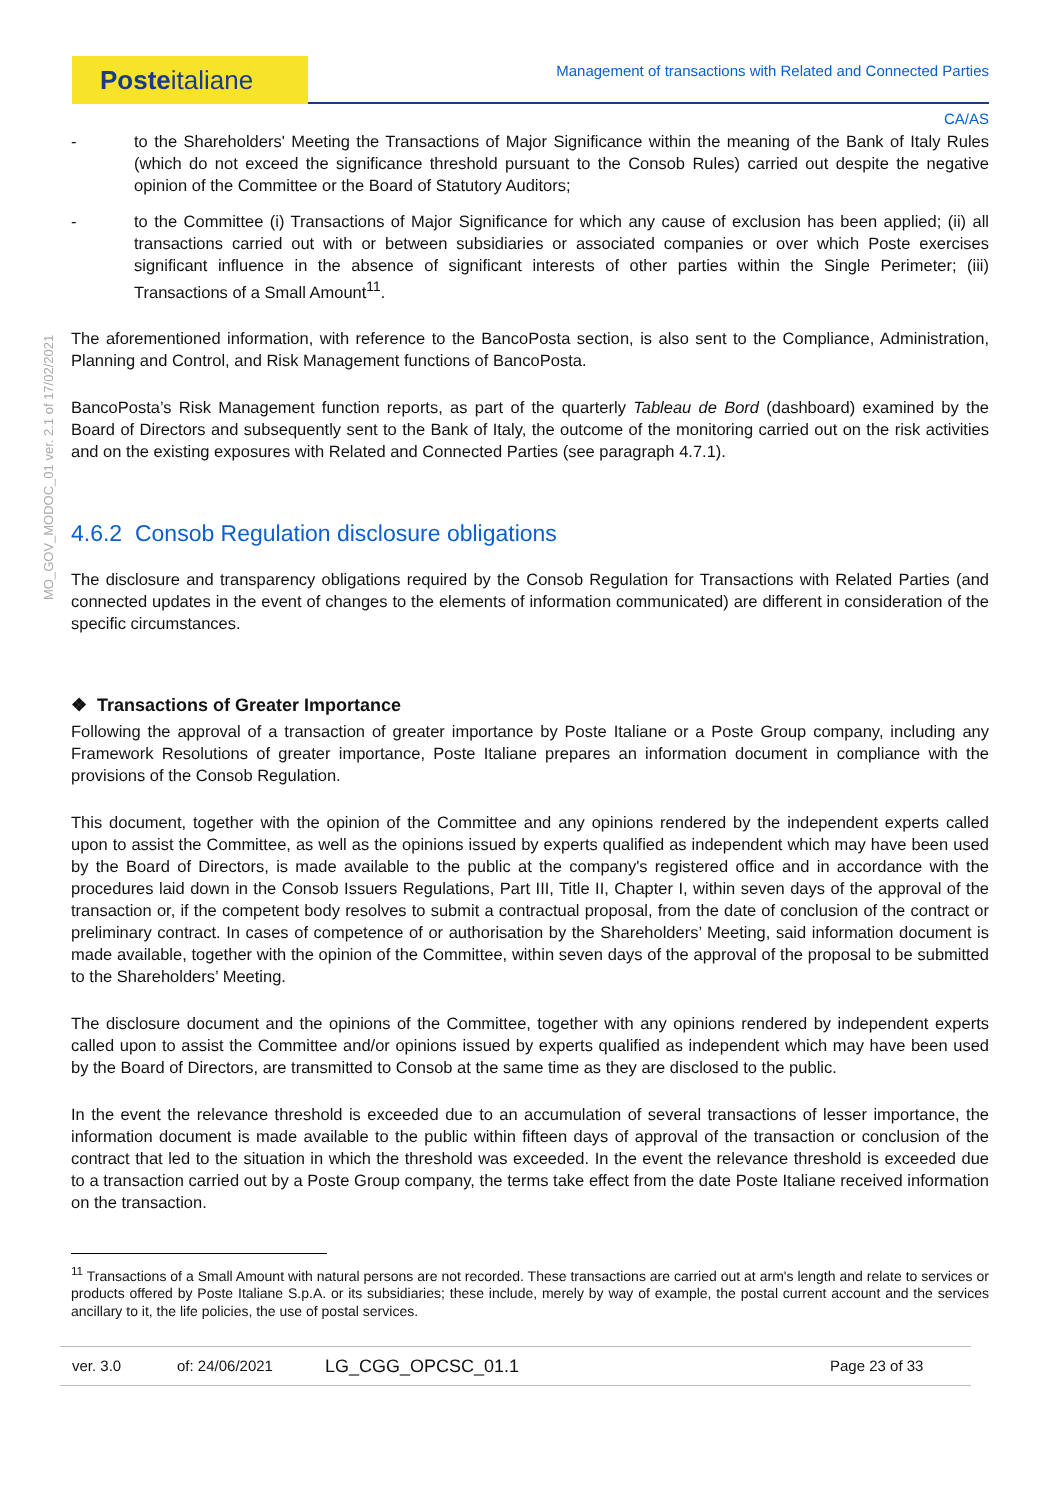Posteitaliane
Management of transactions with Related and Connected Parties
CA/AS
MO_GOV_MODOC_01 ver. 2.1 of 17/02/2021
- to the Shareholders' Meeting the Transactions of Major Significance within the meaning of the Bank of Italy Rules (which do not exceed the significance threshold pursuant to the Consob Rules) carried out despite the negative opinion of the Committee or the Board of Statutory Auditors;
- to the Committee (i) Transactions of Major Significance for which any cause of exclusion has been applied; (ii) all transactions carried out with or between subsidiaries or associated companies or over which Poste exercises significant influence in the absence of significant interests of other parties within the Single Perimeter; (iii) Transactions of a Small Amount<sup>11</sup>.
The aforementioned information, with reference to the BancoPosta section, is also sent to the Compliance, Administration, Planning and Control, and Risk Management functions of BancoPosta.
BancoPosta’s Risk Management function reports, as part of the quarterly Tableau de Bord (dashboard) examined by the Board of Directors and subsequently sent to the Bank of Italy, the outcome of the monitoring carried out on the risk activities and on the existing exposures with Related and Connected Parties (see paragraph 4.7.1).
4.6.2 Consob Regulation disclosure obligations
The disclosure and transparency obligations required by the Consob Regulation for Transactions with Related Parties (and connected updates in the event of changes to the elements of information communicated) are different in consideration of the specific circumstances.
❖ Transactions of Greater Importance
Following the approval of a transaction of greater importance by Poste Italiane or a Poste Group company, including any Framework Resolutions of greater importance, Poste Italiane prepares an information document in compliance with the provisions of the Consob Regulation.
This document, together with the opinion of the Committee and any opinions rendered by the independent experts called upon to assist the Committee, as well as the opinions issued by experts qualified as independent which may have been used by the Board of Directors, is made available to the public at the company's registered office and in accordance with the procedures laid down in the Consob Issuers Regulations, Part III, Title II, Chapter I, within seven days of the approval of the transaction or, if the competent body resolves to submit a contractual proposal, from the date of conclusion of the contract or preliminary contract. In cases of competence of or authorisation by the Shareholders’ Meeting, said information document is made available, together with the opinion of the Committee, within seven days of the approval of the proposal to be submitted to the Shareholders’ Meeting.
The disclosure document and the opinions of the Committee, together with any opinions rendered by independent experts called upon to assist the Committee and/or opinions issued by experts qualified as independent which may have been used by the Board of Directors, are transmitted to Consob at the same time as they are disclosed to the public.
In the event the relevance threshold is exceeded due to an accumulation of several transactions of lesser importance, the information document is made available to the public within fifteen days of approval of the transaction or conclusion of the contract that led to the situation in which the threshold was exceeded. In the event the relevance threshold is exceeded due to a transaction carried out by a Poste Group company, the terms take effect from the date Poste Italiane received information on the transaction.
<sup>11</sup> Transactions of a Small Amount with natural persons are not recorded. These transactions are carried out at arm's length and relate to services or products offered by Poste Italiane S.p.A. or its subsidiaries; these include, merely by way of example, the postal current account and the services ancillary to it, the life policies, the use of postal services.
ver. 3.0 of: 24/06/2021 LG_CGG_OPCSC_01.1 Page 23 of 33